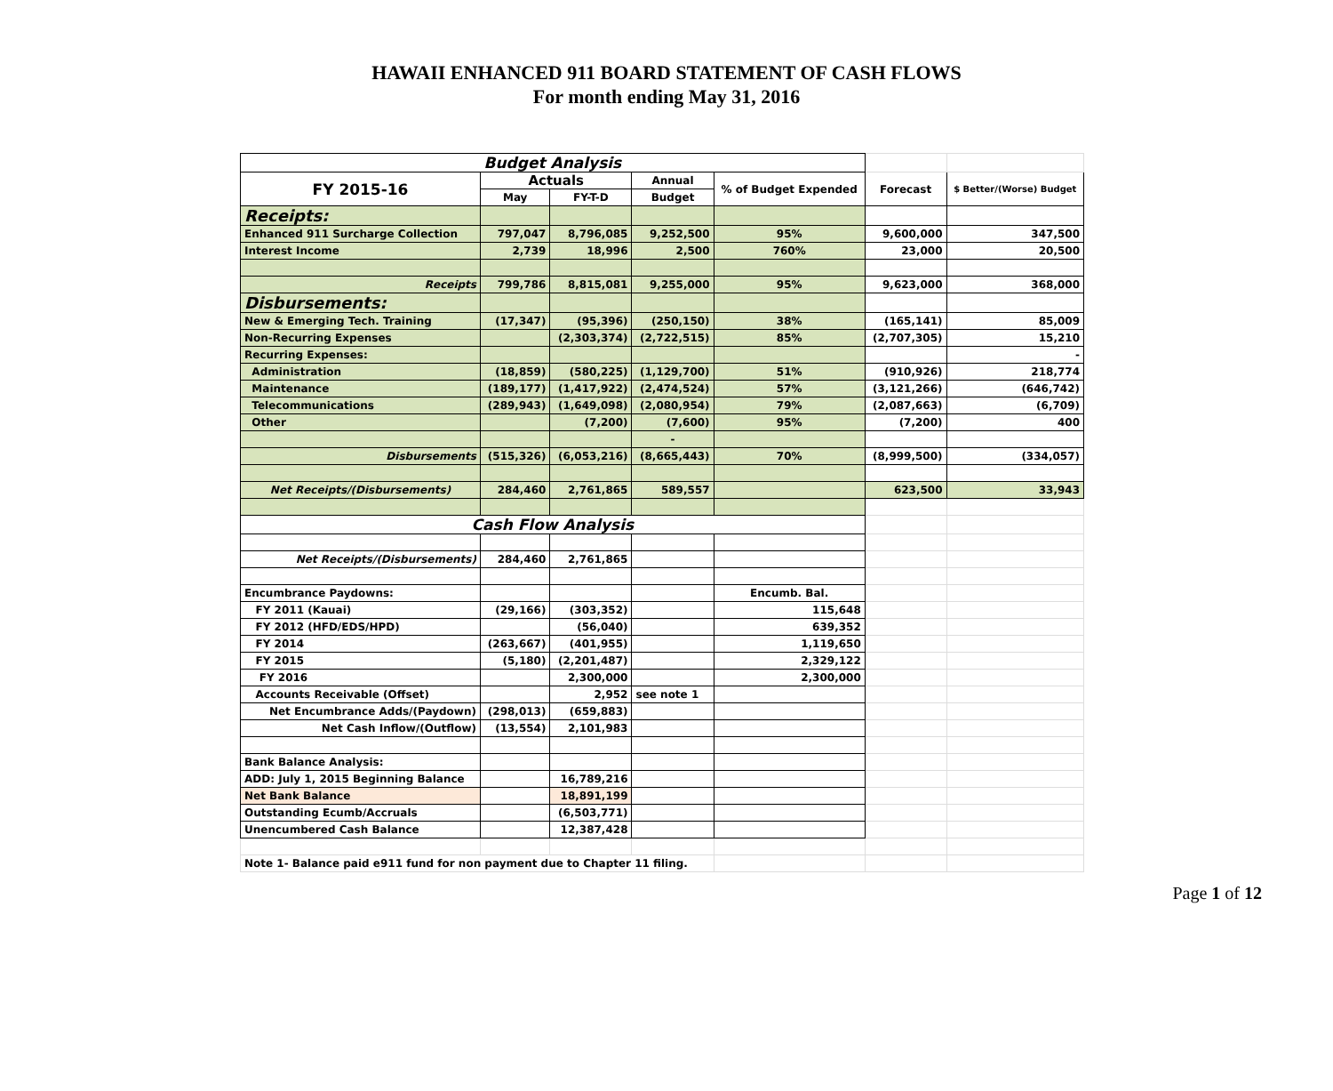HAWAII ENHANCED 911 BOARD STATEMENT OF CASH FLOWS
For month ending May 31, 2016
| Budget Analysis | | | | | | |
| FY 2015-16 | Actuals | | Annual | % of Budget Expended | Forecast | $ Better/(Worse) Budget |
| | May | FY-T-D | Budget | | | |
| Receipts: | | | | | | |
| Enhanced 911 Surcharge Collection | 797,047 | 8,796,085 | 9,252,500 | 95% | 9,600,000 | 347,500 |
| Interest Income | 2,739 | 18,996 | 2,500 | 760% | 23,000 | 20,500 |
| Receipts | 799,786 | 8,815,081 | 9,255,000 | 95% | 9,623,000 | 368,000 |
| Disbursements: | | | | | | |
| New & Emerging Tech. Training | (17,347) | (95,396) | (250,150) | 38% | (165,141) | 85,009 |
| Non-Recurring Expenses | | (2,303,374) | (2,722,515) | 85% | (2,707,305) | 15,210 |
| Recurring Expenses: | | | | | | - |
| Administration | (18,859) | (580,225) | (1,129,700) | 51% | (910,926) | 218,774 |
| Maintenance | (189,177) | (1,417,922) | (2,474,524) | 57% | (3,121,266) | (646,742) |
| Telecommunications | (289,943) | (1,649,098) | (2,080,954) | 79% | (2,087,663) | (6,709) |
| Other | | (7,200) | (7,600) | 95% | (7,200) | 400 |
| | | | - | | | |
| Disbursements | (515,326) | (6,053,216) | (8,665,443) | 70% | (8,999,500) | (334,057) |
| Net Receipts/(Disbursements) | 284,460 | 2,761,865 | 589,557 | | 623,500 | 33,943 |
| Cash Flow Analysis | | | | | | |
| Net Receipts/(Disbursements) | 284,460 | 2,761,865 | | | | |
| Encumbrance Paydowns: | | | | Encumb. Bal. | | |
| FY 2011 (Kauai) | (29,166) | (303,352) | | 115,648 | | |
| FY 2012 (HFD/EDS/HPD) | | (56,040) | | 639,352 | | |
| FY 2014 | (263,667) | (401,955) | | 1,119,650 | | |
| FY 2015 | (5,180) | (2,201,487) | | 2,329,122 | | |
| FY 2016 | | 2,300,000 | | 2,300,000 | | |
| Accounts Receivable (Offset) | | 2,952 | see note 1 | | | |
| Net Encumbrance Adds/(Paydown) | (298,013) | (659,883) | | | | |
| Net Cash Inflow/(Outflow) | (13,554) | 2,101,983 | | | | |
| Bank Balance Analysis: | | | | | | |
| ADD: July 1, 2015 Beginning Balance | | 16,789,216 | | | | |
| Net Bank Balance | | 18,891,199 | | | | |
| Outstanding Ecumb/Accruals | | (6,503,771) | | | | |
| Unencumbered Cash Balance | | 12,387,428 | | | | |
| Note 1- Balance paid e911 fund for non payment due to Chapter 11 filing. | | | | | | |
Page 1 of 12